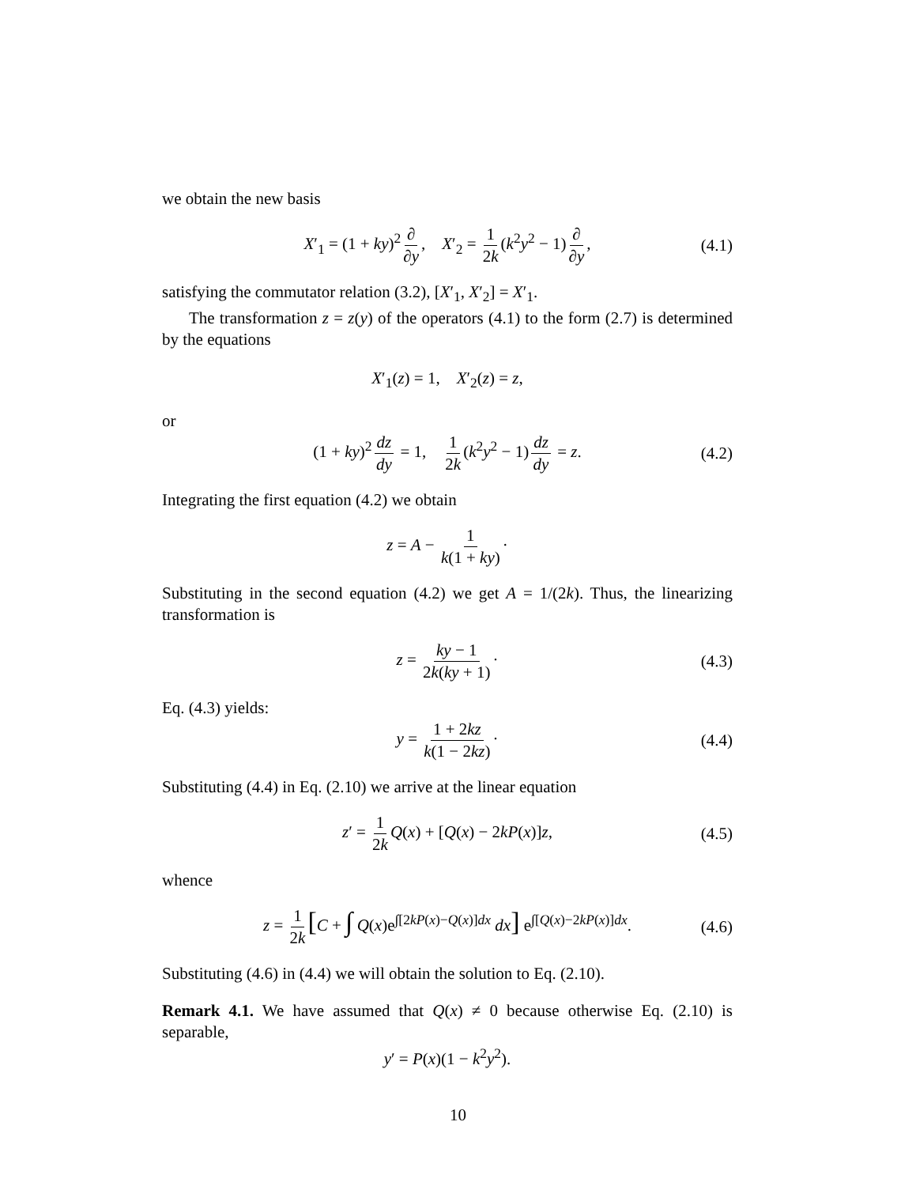we obtain the new basis
X′<sub>1</sub> = (1 + ky)<sup>2</sup> ∂ ∂y, X′<sub>2</sub> = 1 2k (k<sup>2</sup>y<sup>2</sup> − 1) ∂ ∂y, (4.1)
satisfying the commutator relation (3.2), [X′<sub>1</sub>, X′<sub>2</sub>] = X′<sub>1</sub>.
The transformation z = z(y) of the operators (4.1) to the form (2.7) is determined by the equations
X′<sub>1</sub>(z) = 1, X′<sub>2</sub>(z) = z,
or
(1 + ky)<sup>2</sup> dz dy = 1, 1 2k (k<sup>2</sup>y<sup>2</sup> − 1) dz dy = z. (4.2)
Integrating the first equation (4.2) we obtain
z = A − 1 k(1 + ky) ·
Substituting in the second equation (4.2) we get A = 1/(2k). Thus, the linearizing transformation is
z = ky − 1 2k(ky + 1) · (4.3)
Eq. (4.3) yields:
y = 1 + 2kz k(1 − 2kz) · (4.4)
Substituting (4.4) in Eq. (2.10) we arrive at the linear equation
z′ = 1 2k Q(x) + [Q(x) − 2kP(x)]z, (4.5)
whence
z = 1 2k [C + ∫ Q(x)e<sup>∫[2kP(x)−Q(x)]dx</sup> dx] e<sup>∫[Q(x)−2kP(x)]dx</sup>. (4.6)
Substituting (4.6) in (4.4) we will obtain the solution to Eq. (2.10).
Remark 4.1. We have assumed that Q(x) ≠ 0 because otherwise Eq. (2.10) is separable,
y′ = P(x)(1 − k<sup>2</sup>y<sup>2</sup>).
10